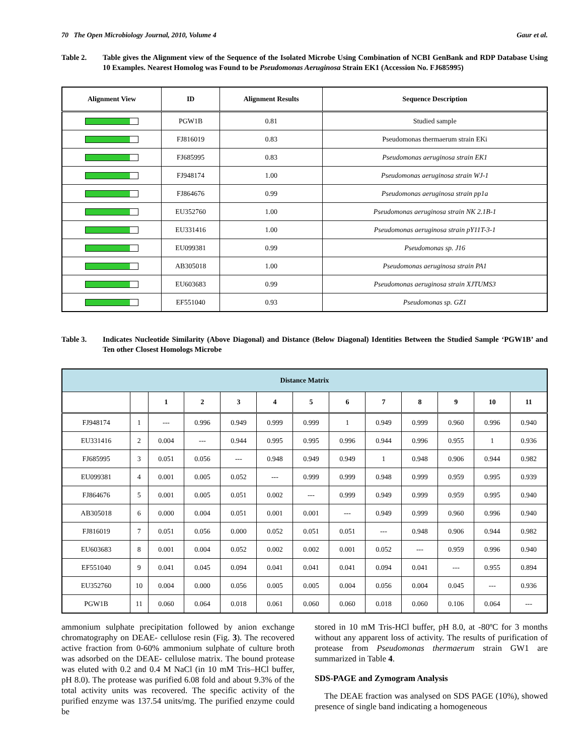70 The Open Microbiology Journal, 2010, Volume 4 Gaur et al.
Table 2. Table gives the Alignment view of the Sequence of the Isolated Microbe Using Combination of NCBI GenBank and RDP Database Using 10 Examples. Nearest Homolog was Found to be Pseudomonas Aeruginosa Strain EK1 (Accession No. FJ685995)
| Alignment View | ID | Alignment Results | Sequence Description |
| --- | --- | --- | --- |
| | PGW1B | 0.81 | Studied sample |
| | FJ816019 | 0.83 | Pseudomonas thermaerum strain EKi |
| | FJ685995 | 0.83 | Pseudomonas aeruginosa strain EK1 |
| | FJ948174 | 1.00 | Pseudomonas aeruginosa strain WJ-1 |
| | FJ864676 | 0.99 | Pseudomonas aeruginosa strain pp1a |
| | EU352760 | 1.00 | Pseudomonas aeruginosa strain NK 2.1B-1 |
| | EU331416 | 1.00 | Pseudomonas aeruginosa strain pY11T-3-1 |
| | EU099381 | 0.99 | Pseudomonas sp. J16 |
| | AB305018 | 1.00 | Pseudomonas aeruginosa strain PA1 |
| | EU603683 | 0.99 | Pseudomonas aeruginosa strain XJTUMS3 |
| | EF551040 | 0.93 | Pseudomonas sp. GZ1 |
Table 3. Indicates Nucleotide Similarity (Above Diagonal) and Distance (Below Diagonal) Identities Between the Studied Sample ‘PGW1B’ and Ten other Closest Homologs Microbe
| Distance Matrix | | | | | | | | | | | | |
| --- | --- | --- | --- | --- | --- | --- | --- | --- | --- | --- | --- | --- |
| | | 1 | 2 | 3 | 4 | 5 | 6 | 7 | 8 | 9 | 10 | 11 |
| FJ948174 | 1 | --- | 0.996 | 0.949 | 0.999 | 0.999 | 1 | 0.949 | 0.999 | 0.960 | 0.996 | 0.940 |
| EU331416 | 2 | 0.004 | --- | 0.944 | 0.995 | 0.995 | 0.996 | 0.944 | 0.996 | 0.955 | 1 | 0.936 |
| FJ685995 | 3 | 0.051 | 0.056 | --- | 0.948 | 0.949 | 0.949 | 1 | 0.948 | 0.906 | 0.944 | 0.982 |
| EU099381 | 4 | 0.001 | 0.005 | 0.052 | --- | 0.999 | 0.999 | 0.948 | 0.999 | 0.959 | 0.995 | 0.939 |
| FJ864676 | 5 | 0.001 | 0.005 | 0.051 | 0.002 | --- | 0.999 | 0.949 | 0.999 | 0.959 | 0.995 | 0.940 |
| AB305018 | 6 | 0.000 | 0.004 | 0.051 | 0.001 | 0.001 | --- | 0.949 | 0.999 | 0.960 | 0.996 | 0.940 |
| FJ816019 | 7 | 0.051 | 0.056 | 0.000 | 0.052 | 0.051 | 0.051 | --- | 0.948 | 0.906 | 0.944 | 0.982 |
| EU603683 | 8 | 0.001 | 0.004 | 0.052 | 0.002 | 0.002 | 0.001 | 0.052 | --- | 0.959 | 0.996 | 0.940 |
| EF551040 | 9 | 0.041 | 0.045 | 0.094 | 0.041 | 0.041 | 0.041 | 0.094 | 0.041 | --- | 0.955 | 0.894 |
| EU352760 | 10 | 0.004 | 0.000 | 0.056 | 0.005 | 0.005 | 0.004 | 0.056 | 0.004 | 0.045 | --- | 0.936 |
| PGW1B | 11 | 0.060 | 0.064 | 0.018 | 0.061 | 0.060 | 0.060 | 0.018 | 0.060 | 0.106 | 0.064 | --- |
ammonium sulphate precipitation followed by anion exchange chromatography on DEAE- cellulose resin (Fig. 3). The recovered active fraction from 0-60% ammonium sulphate of culture broth was adsorbed on the DEAE- cellulose matrix. The bound protease was eluted with 0.2 and 0.4 M NaCl (in 10 mM Tris–HCl buffer, pH 8.0). The protease was purified 6.08 fold and about 9.3% of the total activity units was recovered. The specific activity of the purified enzyme was 137.54 units/mg. The purified enzyme could be
stored in 10 mM Tris-HCl buffer, pH 8.0, at -80ºC for 3 months without any apparent loss of activity. The results of purification of protease from Pseudomonas thermaerum strain GW1 are summarized in Table 4.
SDS-PAGE and Zymogram Analysis
The DEAE fraction was analysed on SDS PAGE (10%), showed presence of single band indicating a homogeneous